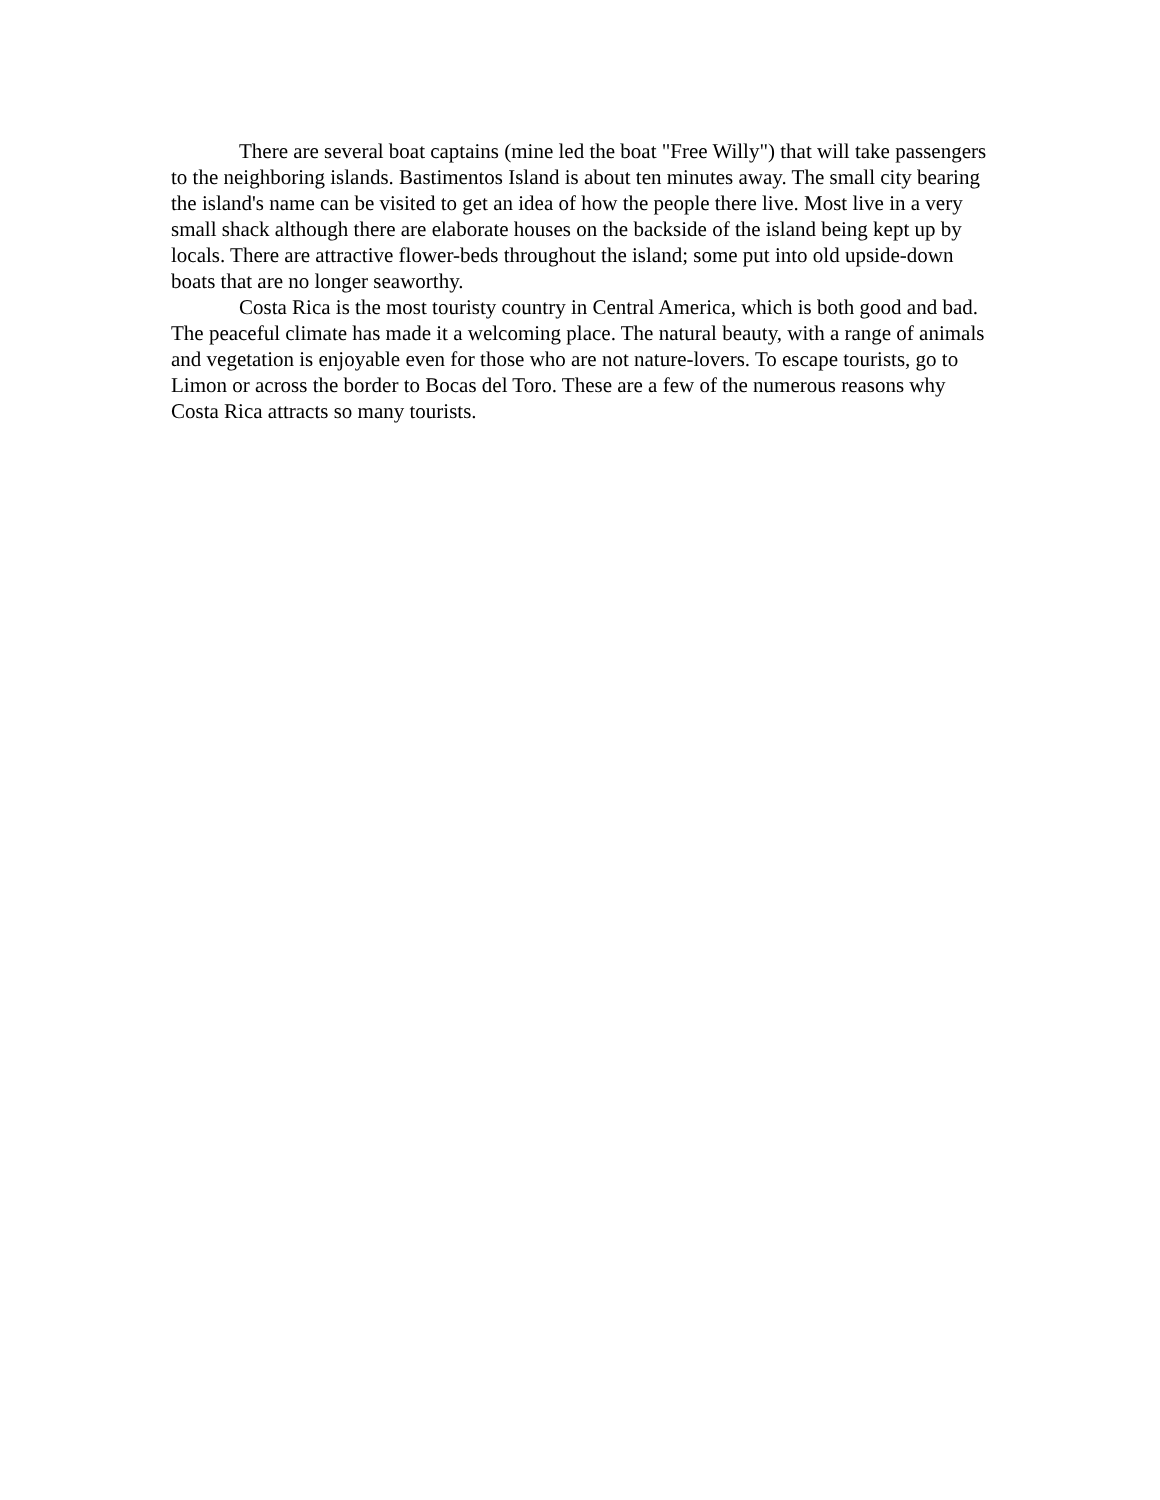There are several boat captains (mine led the boat "Free Willy") that will take passengers to the neighboring islands. Bastimentos Island is about ten minutes away. The small city bearing the island's name can be visited to get an idea of how the people there live. Most live in a very small shack although there are elaborate houses on the backside of the island being kept up by locals. There are attractive flower-beds throughout the island; some put into old upside-down boats that are no longer seaworthy.
Costa Rica is the most touristy country in Central America, which is both good and bad. The peaceful climate has made it a welcoming place. The natural beauty, with a range of animals and vegetation is enjoyable even for those who are not nature-lovers. To escape tourists, go to Limon or across the border to Bocas del Toro. These are a few of the numerous reasons why Costa Rica attracts so many tourists.